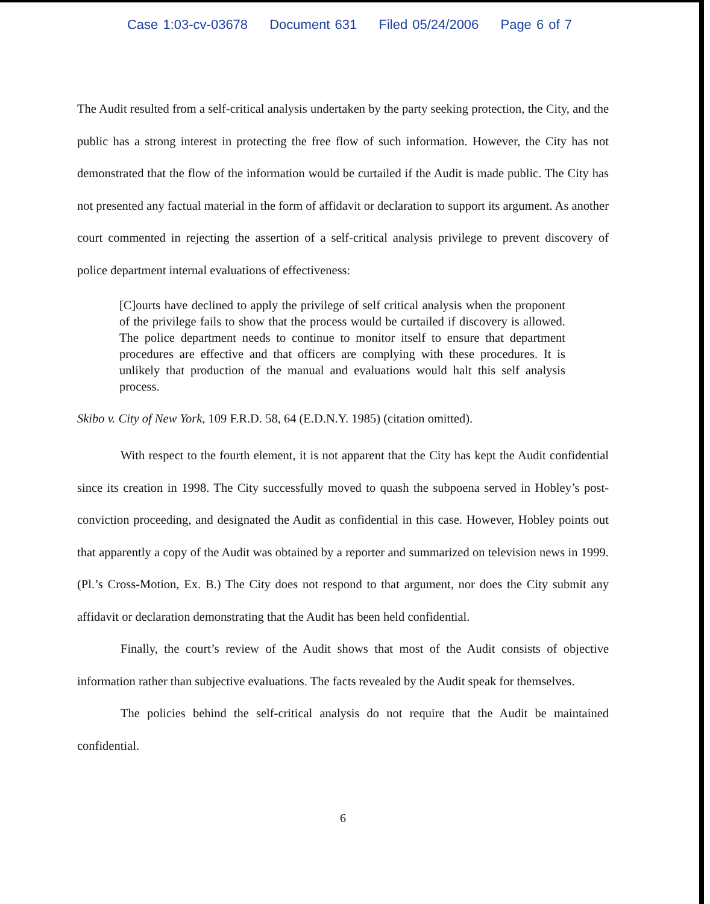Case 1:03-cv-03678 Document 631 Filed 05/24/2006 Page 6 of 7
The Audit resulted from a self-critical analysis undertaken by the party seeking protection, the City, and the public has a strong interest in protecting the free flow of such information. However, the City has not demonstrated that the flow of the information would be curtailed if the Audit is made public. The City has not presented any factual material in the form of affidavit or declaration to support its argument. As another court commented in rejecting the assertion of a self-critical analysis privilege to prevent discovery of police department internal evaluations of effectiveness:
[C]ourts have declined to apply the privilege of self critical analysis when the proponent of the privilege fails to show that the process would be curtailed if discovery is allowed. The police department needs to continue to monitor itself to ensure that department procedures are effective and that officers are complying with these procedures. It is unlikely that production of the manual and evaluations would halt this self analysis process.
Skibo v. City of New York, 109 F.R.D. 58, 64 (E.D.N.Y. 1985) (citation omitted).
With respect to the fourth element, it is not apparent that the City has kept the Audit confidential since its creation in 1998. The City successfully moved to quash the subpoena served in Hobley’s post-conviction proceeding, and designated the Audit as confidential in this case. However, Hobley points out that apparently a copy of the Audit was obtained by a reporter and summarized on television news in 1999. (Pl.’s Cross-Motion, Ex. B.) The City does not respond to that argument, nor does the City submit any affidavit or declaration demonstrating that the Audit has been held confidential.
Finally, the court’s review of the Audit shows that most of the Audit consists of objective information rather than subjective evaluations. The facts revealed by the Audit speak for themselves.
The policies behind the self-critical analysis do not require that the Audit be maintained confidential.
6